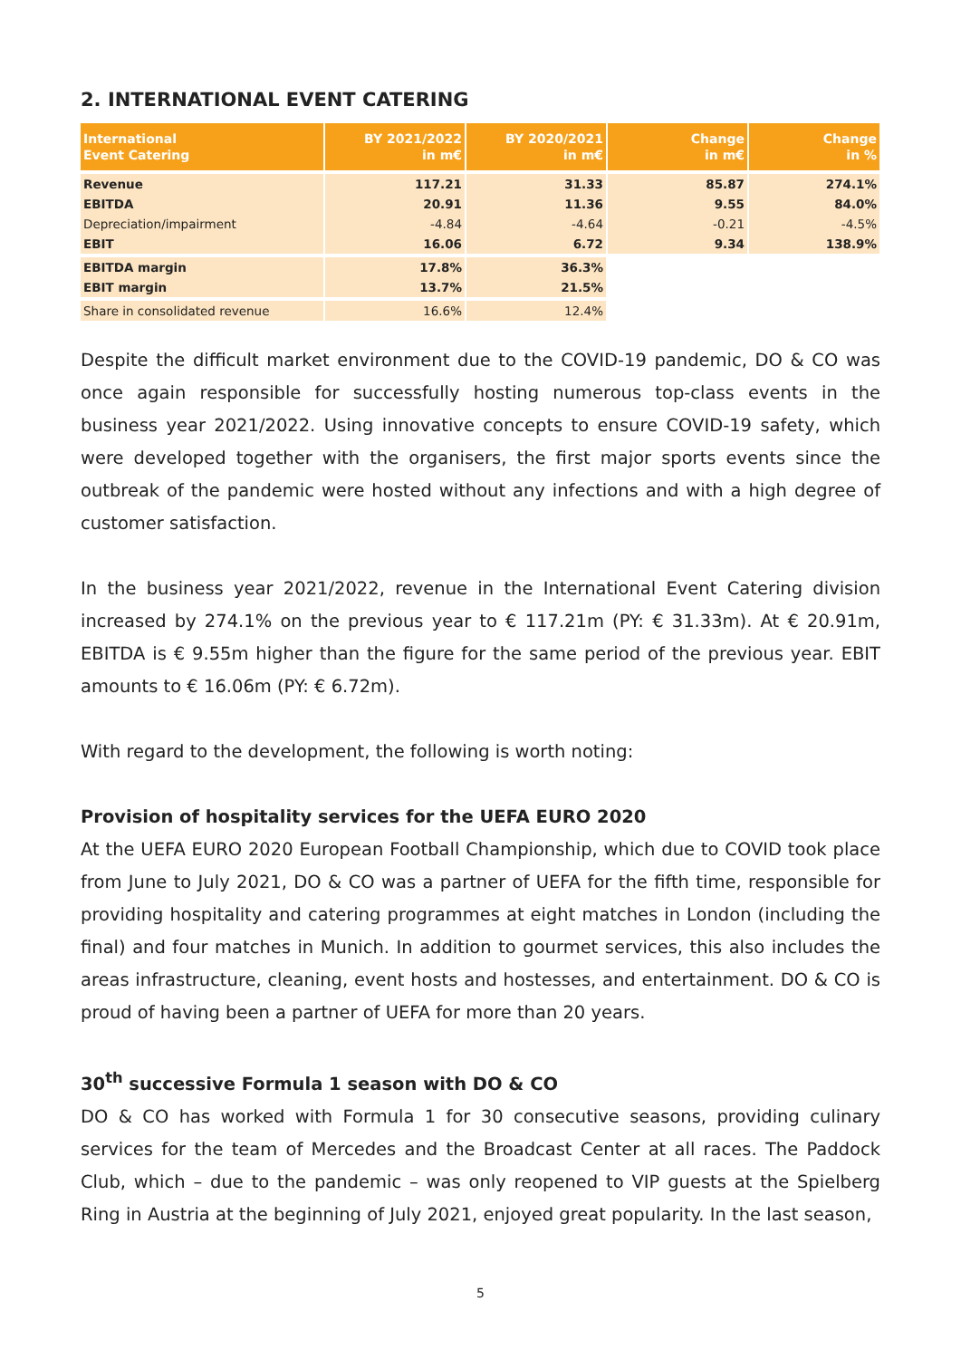2. INTERNATIONAL EVENT CATERING
| International Event Catering | BY 2021/2022 in m€ | BY 2020/2021 in m€ | Change in m€ | Change in % |
| --- | --- | --- | --- | --- |
| Revenue | 117.21 | 31.33 | 85.87 | 274.1% |
| EBITDA | 20.91 | 11.36 | 9.55 | 84.0% |
| Depreciation/impairment | -4.84 | -4.64 | -0.21 | -4.5% |
| EBIT | 16.06 | 6.72 | 9.34 | 138.9% |
| EBITDA margin | 17.8% | 36.3% | | |
| EBIT margin | 13.7% | 21.5% | | |
| Share in consolidated revenue | 16.6% | 12.4% | | |
Despite the difficult market environment due to the COVID-19 pandemic, DO & CO was once again responsible for successfully hosting numerous top-class events in the business year 2021/2022. Using innovative concepts to ensure COVID-19 safety, which were developed together with the organisers, the first major sports events since the outbreak of the pandemic were hosted without any infections and with a high degree of customer satisfaction.
In the business year 2021/2022, revenue in the International Event Catering division increased by 274.1% on the previous year to € 117.21m (PY: € 31.33m). At € 20.91m, EBITDA is € 9.55m higher than the figure for the same period of the previous year. EBIT amounts to € 16.06m (PY: € 6.72m).
With regard to the development, the following is worth noting:
Provision of hospitality services for the UEFA EURO 2020
At the UEFA EURO 2020 European Football Championship, which due to COVID took place from June to July 2021, DO & CO was a partner of UEFA for the fifth time, responsible for providing hospitality and catering programmes at eight matches in London (including the final) and four matches in Munich. In addition to gourmet services, this also includes the areas infrastructure, cleaning, event hosts and hostesses, and entertainment. DO & CO is proud of having been a partner of UEFA for more than 20 years.
30<sup>th</sup> successive Formula 1 season with DO & CO
DO & CO has worked with Formula 1 for 30 consecutive seasons, providing culinary services for the team of Mercedes and the Broadcast Center at all races. The Paddock Club, which – due to the pandemic – was only reopened to VIP guests at the Spielberg Ring in Austria at the beginning of July 2021, enjoyed great popularity. In the last season,
5